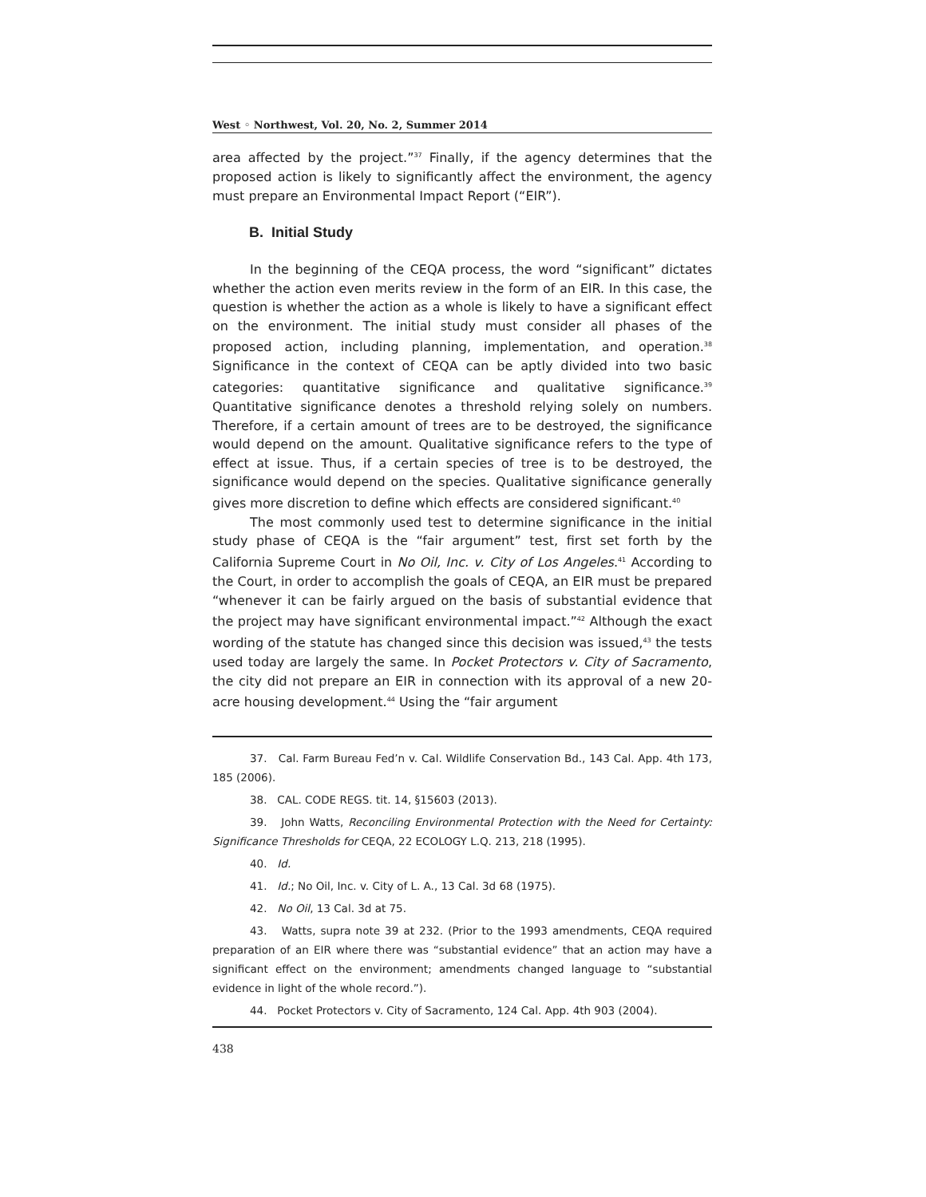West ◦ Northwest, Vol. 20, No. 2, Summer 2014
area affected by the project.”<sup>37</sup> Finally, if the agency determines that the proposed action is likely to significantly affect the environment, the agency must prepare an Environmental Impact Report (“EIR”).
B. Initial Study
In the beginning of the CEQA process, the word “significant” dictates whether the action even merits review in the form of an EIR. In this case, the question is whether the action as a whole is likely to have a significant effect on the environment. The initial study must consider all phases of the proposed action, including planning, implementation, and operation.<sup>38</sup> Significance in the context of CEQA can be aptly divided into two basic categories: quantitative significance and qualitative significance.<sup>39</sup> Quantitative significance denotes a threshold relying solely on numbers. Therefore, if a certain amount of trees are to be destroyed, the significance would depend on the amount. Qualitative significance refers to the type of effect at issue. Thus, if a certain species of tree is to be destroyed, the significance would depend on the species. Qualitative significance generally gives more discretion to define which effects are considered significant.<sup>40</sup>
The most commonly used test to determine significance in the initial study phase of CEQA is the “fair argument” test, first set forth by the California Supreme Court in No Oil, Inc. v. City of Los Angeles.<sup>41</sup> According to the Court, in order to accomplish the goals of CEQA, an EIR must be prepared “whenever it can be fairly argued on the basis of substantial evidence that the project may have significant environmental impact.”<sup>42</sup> Although the exact wording of the statute has changed since this decision was issued,<sup>43</sup> the tests used today are largely the same. In Pocket Protectors v. City of Sacramento, the city did not prepare an EIR in connection with its approval of a new 20-acre housing development.<sup>44</sup> Using the “fair argument
37. Cal. Farm Bureau Fed’n v. Cal. Wildlife Conservation Bd., 143 Cal. App. 4th 173, 185 (2006).
38. CAL. CODE REGS. tit. 14, §15603 (2013).
39. John Watts, Reconciling Environmental Protection with the Need for Certainty: Significance Thresholds for CEQA, 22 ECOLOGY L.Q. 213, 218 (1995).
40. Id.
41. Id.; No Oil, Inc. v. City of L. A., 13 Cal. 3d 68 (1975).
42. No Oil, 13 Cal. 3d at 75.
43. Watts, supra note 39 at 232. (Prior to the 1993 amendments, CEQA required preparation of an EIR where there was “substantial evidence” that an action may have a significant effect on the environment; amendments changed language to “substantial evidence in light of the whole record.”).
44. Pocket Protectors v. City of Sacramento, 124 Cal. App. 4th 903 (2004).
438